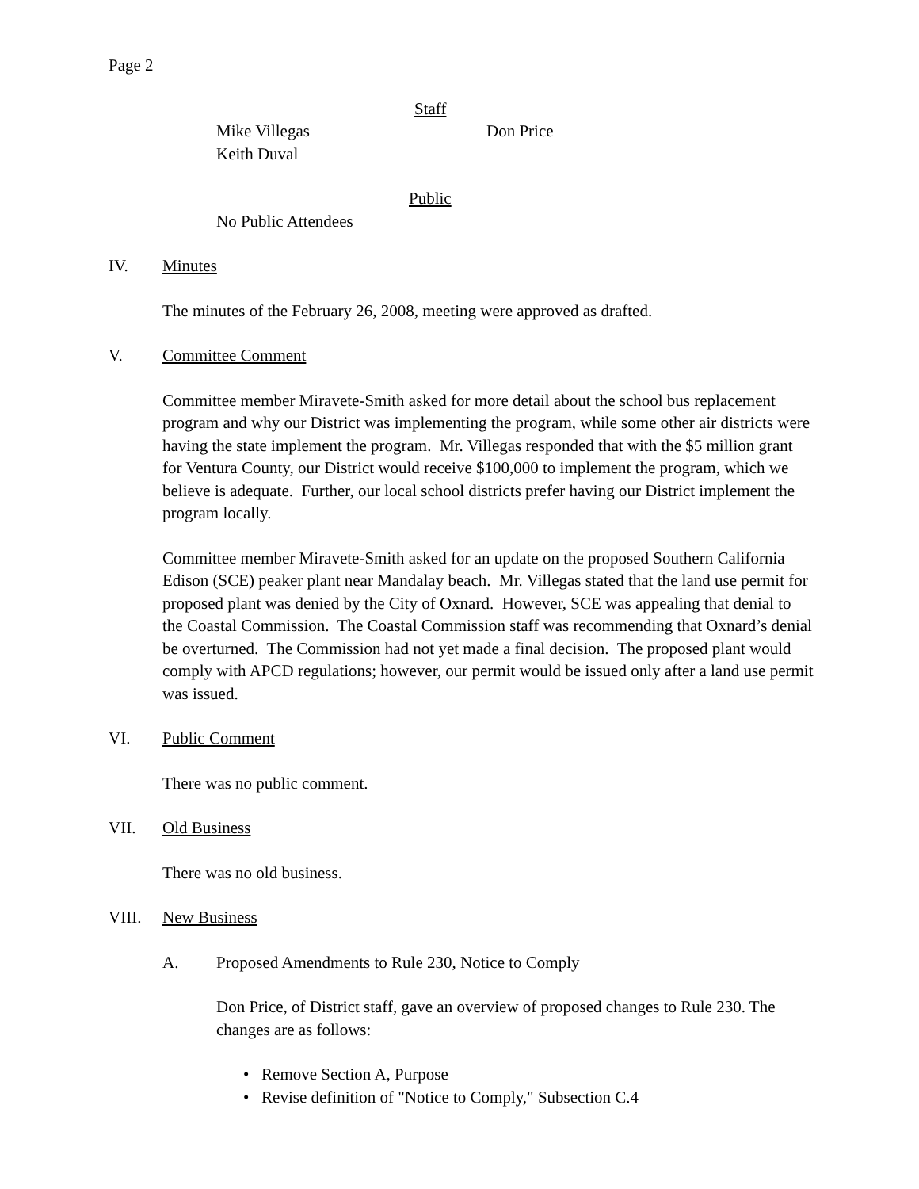Page 2
Staff
Mike Villegas Don Price
Keith Duval
Public
No Public Attendees
IV. Minutes
The minutes of the February 26, 2008, meeting were approved as drafted.
V. Committee Comment
Committee member Miravete-Smith asked for more detail about the school bus replacement program and why our District was implementing the program, while some other air districts were having the state implement the program. Mr. Villegas responded that with the $5 million grant for Ventura County, our District would receive $100,000 to implement the program, which we believe is adequate. Further, our local school districts prefer having our District implement the program locally.
Committee member Miravete-Smith asked for an update on the proposed Southern California Edison (SCE) peaker plant near Mandalay beach. Mr. Villegas stated that the land use permit for proposed plant was denied by the City of Oxnard. However, SCE was appealing that denial to the Coastal Commission. The Coastal Commission staff was recommending that Oxnard’s denial be overturned. The Commission had not yet made a final decision. The proposed plant would comply with APCD regulations; however, our permit would be issued only after a land use permit was issued.
VI. Public Comment
There was no public comment.
VII. Old Business
There was no old business.
VIII. New Business
A. Proposed Amendments to Rule 230, Notice to Comply
Don Price, of District staff, gave an overview of proposed changes to Rule 230. The changes are as follows:
• Remove Section A, Purpose
• Revise definition of "Notice to Comply," Subsection C.4